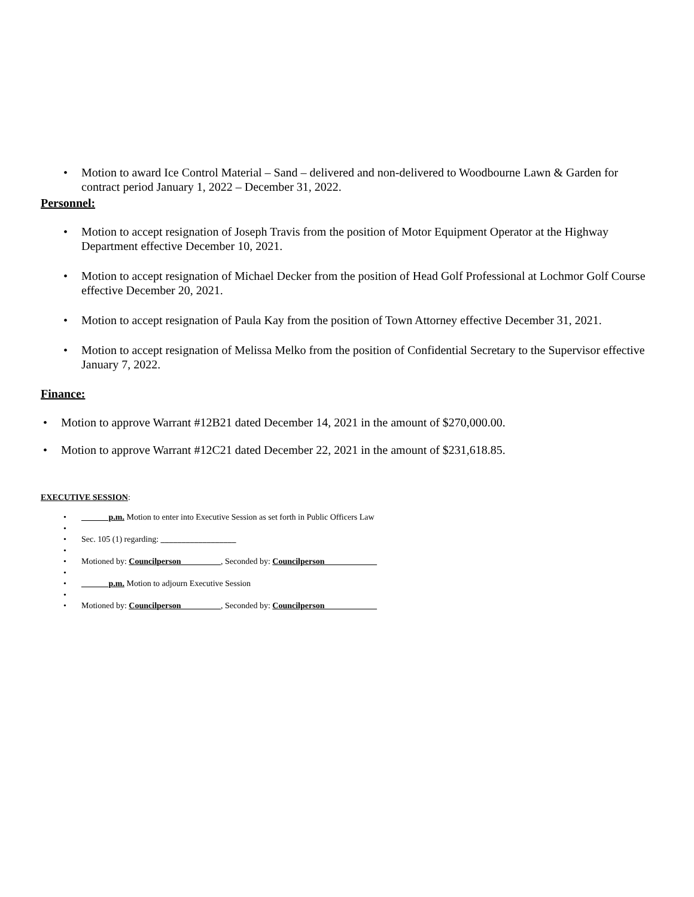• Motion to award Ice Control Material – Sand – delivered and non-delivered to Woodbourne Lawn & Garden for contract period January 1, 2022 – December 31, 2022.
Personnel:
• Motion to accept resignation of Joseph Travis from the position of Motor Equipment Operator at the Highway Department effective December 10, 2021.
• Motion to accept resignation of Michael Decker from the position of Head Golf Professional at Lochmor Golf Course effective December 20, 2021.
• Motion to accept resignation of Paula Kay from the position of Town Attorney effective December 31, 2021.
• Motion to accept resignation of Melissa Melko from the position of Confidential Secretary to the Supervisor effective January 7, 2022.
Finance:
• Motion to approve Warrant #12B21 dated December 14, 2021 in the amount of $270,000.00.
• Motion to approve Warrant #12C21 dated December 22, 2021 in the amount of $231,618.85.
EXECUTIVE SESSION:
• ______ p.m. Motion to enter into Executive Session as set forth in Public Officers Law
• • Sec. 105 (1) regarding: __________________
• • Motioned by: Councilperson _________, Seconded by: Councilperson ____________
• • ______ p.m. Motion to adjourn Executive Session
• • Motioned by: Councilperson _________, Seconded by: Councilperson ____________